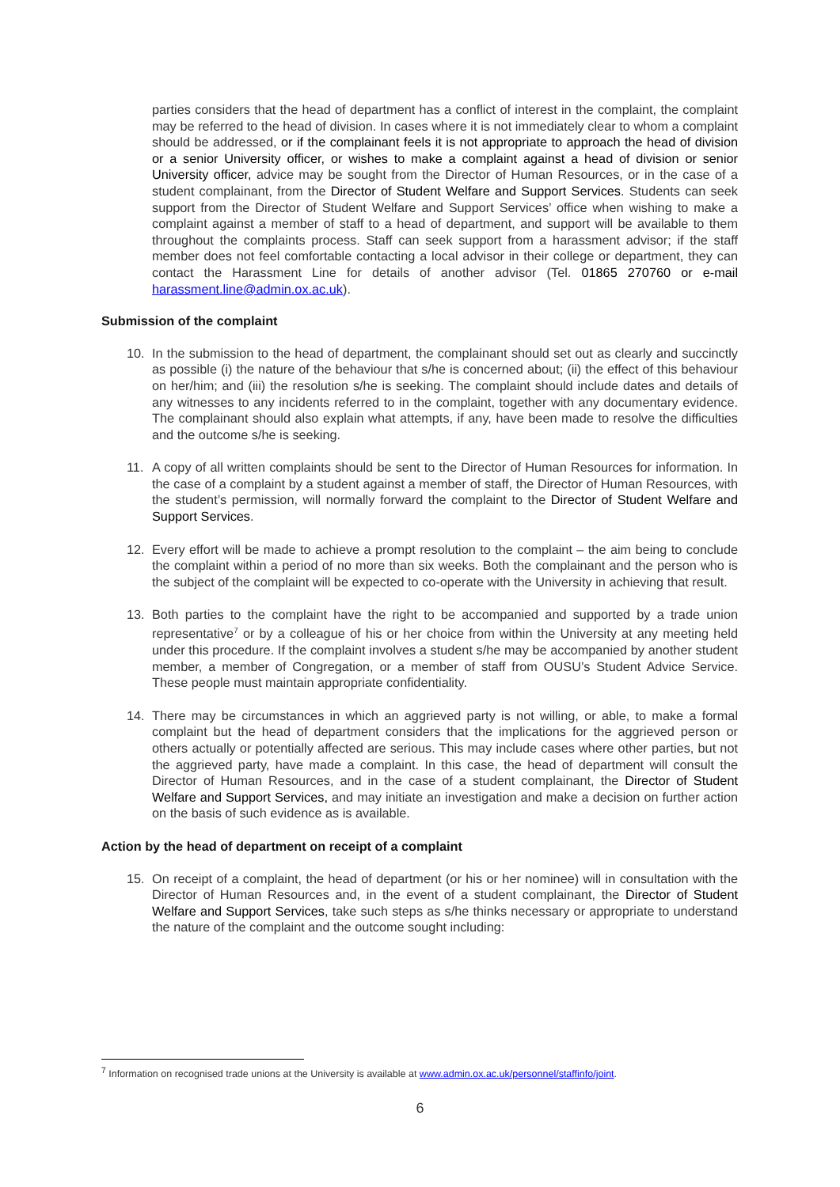parties considers that the head of department has a conflict of interest in the complaint, the complaint may be referred to the head of division. In cases where it is not immediately clear to whom a complaint should be addressed, or if the complainant feels it is not appropriate to approach the head of division or a senior University officer, or wishes to make a complaint against a head of division or senior University officer, advice may be sought from the Director of Human Resources, or in the case of a student complainant, from the Director of Student Welfare and Support Services. Students can seek support from the Director of Student Welfare and Support Services’ office when wishing to make a complaint against a member of staff to a head of department, and support will be available to them throughout the complaints process. Staff can seek support from a harassment advisor; if the staff member does not feel comfortable contacting a local advisor in their college or department, they can contact the Harassment Line for details of another advisor (Tel. 01865 270760 or e-mail harassment.line@admin.ox.ac.uk).
Submission of the complaint
10. In the submission to the head of department, the complainant should set out as clearly and succinctly as possible (i) the nature of the behaviour that s/he is concerned about; (ii) the effect of this behaviour on her/him; and (iii) the resolution s/he is seeking. The complaint should include dates and details of any witnesses to any incidents referred to in the complaint, together with any documentary evidence. The complainant should also explain what attempts, if any, have been made to resolve the difficulties and the outcome s/he is seeking.
11. A copy of all written complaints should be sent to the Director of Human Resources for information. In the case of a complaint by a student against a member of staff, the Director of Human Resources, with the student’s permission, will normally forward the complaint to the Director of Student Welfare and Support Services.
12. Every effort will be made to achieve a prompt resolution to the complaint – the aim being to conclude the complaint within a period of no more than six weeks. Both the complainant and the person who is the subject of the complaint will be expected to co-operate with the University in achieving that result.
13. Both parties to the complaint have the right to be accompanied and supported by a trade union representative<sup>7</sup> or by a colleague of his or her choice from within the University at any meeting held under this procedure. If the complaint involves a student s/he may be accompanied by another student member, a member of Congregation, or a member of staff from OUSU’s Student Advice Service. These people must maintain appropriate confidentiality.
14. There may be circumstances in which an aggrieved party is not willing, or able, to make a formal complaint but the head of department considers that the implications for the aggrieved person or others actually or potentially affected are serious. This may include cases where other parties, but not the aggrieved party, have made a complaint. In this case, the head of department will consult the Director of Human Resources, and in the case of a student complainant, the Director of Student Welfare and Support Services, and may initiate an investigation and make a decision on further action on the basis of such evidence as is available.
Action by the head of department on receipt of a complaint
15. On receipt of a complaint, the head of department (or his or her nominee) will in consultation with the Director of Human Resources and, in the event of a student complainant, the Director of Student Welfare and Support Services, take such steps as s/he thinks necessary or appropriate to understand the nature of the complaint and the outcome sought including:
<sup>7</sup> Information on recognised trade unions at the University is available at www.admin.ox.ac.uk/personnel/staffinfo/joint.
6